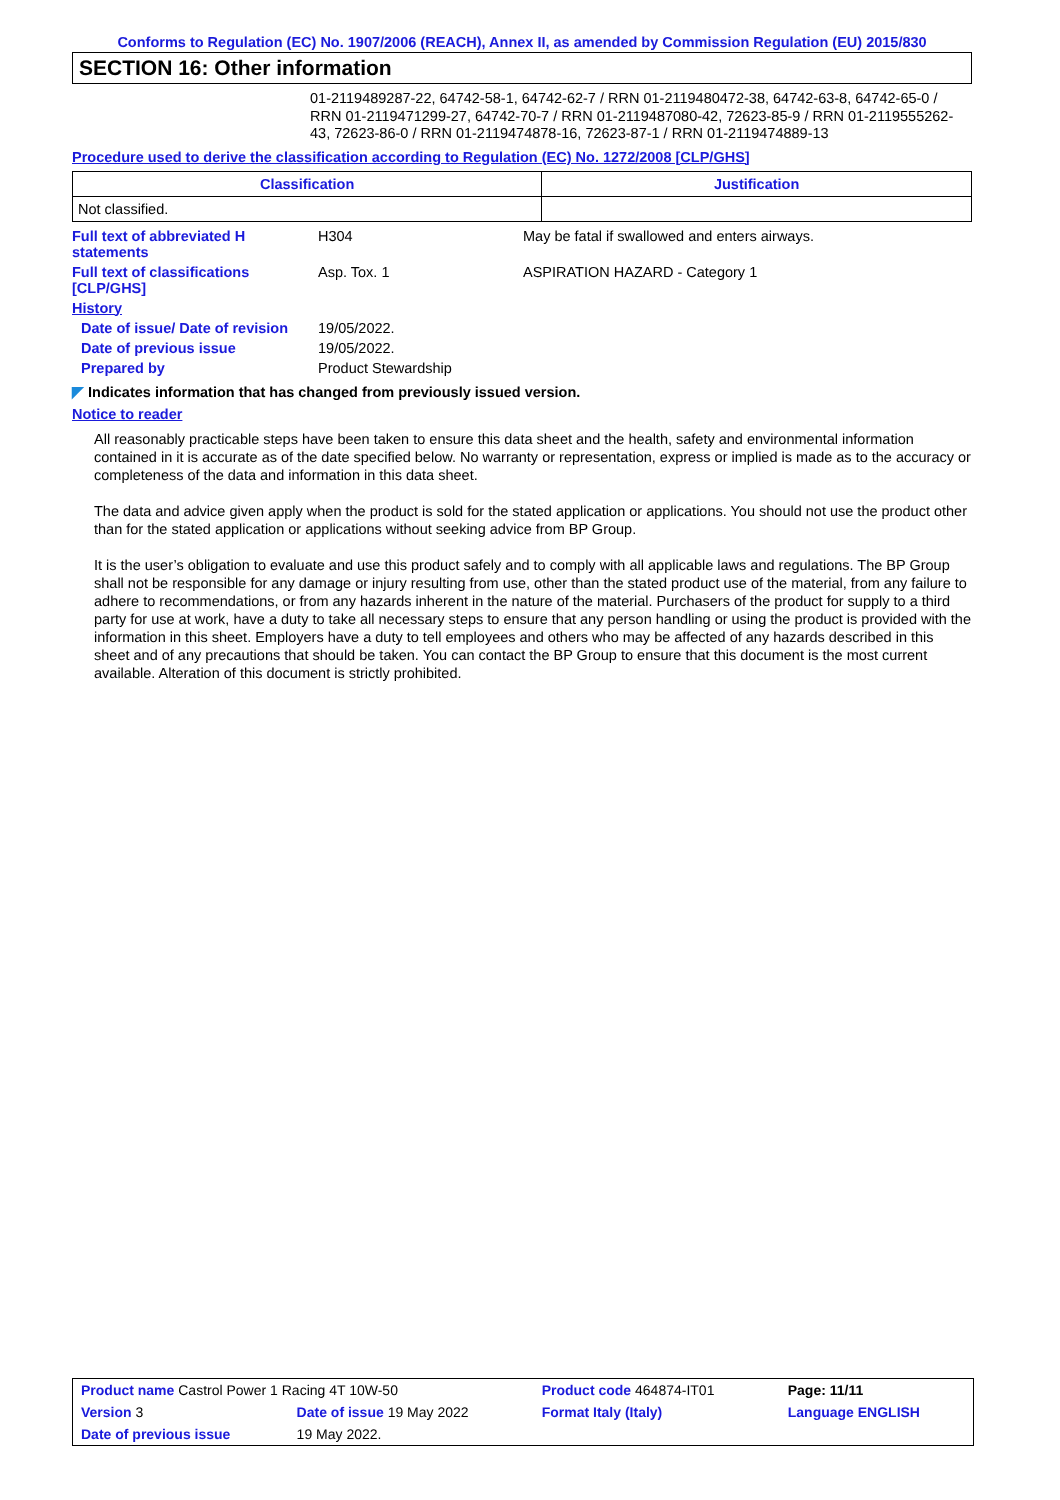Conforms to Regulation (EC) No. 1907/2006 (REACH), Annex II, as amended by Commission Regulation (EU) 2015/830
SECTION 16: Other information
01-2119489287-22, 64742-58-1, 64742-62-7 / RRN 01-2119480472-38, 64742-63-8, 64742-65-0 / RRN 01-2119471299-27, 64742-70-7 / RRN 01-2119487080-42, 72623-85-9 / RRN 01-2119555262-43, 72623-86-0 / RRN 01-2119474878-16, 72623-87-1 / RRN 01-2119474889-13
Procedure used to derive the classification according to Regulation (EC) No. 1272/2008 [CLP/GHS]
| Classification | Justification |
| --- | --- |
| Not classified. | |
| Full text of abbreviated H statements | H304 | May be fatal if swallowed and enters airways. |
| Full text of classifications [CLP/GHS] | Asp. Tox. 1 | ASPIRATION HAZARD - Category 1 |
| History | | |
| Date of issue/ Date of revision | 19/05/2022. | |
| Date of previous issue | 19/05/2022. | |
| Prepared by | Product Stewardship | |
◤ Indicates information that has changed from previously issued version.
Notice to reader
All reasonably practicable steps have been taken to ensure this data sheet and the health, safety and environmental information contained in it is accurate as of the date specified below. No warranty or representation, express or implied is made as to the accuracy or completeness of the data and information in this data sheet.
The data and advice given apply when the product is sold for the stated application or applications. You should not use the product other than for the stated application or applications without seeking advice from BP Group.
It is the user’s obligation to evaluate and use this product safely and to comply with all applicable laws and regulations. The BP Group shall not be responsible for any damage or injury resulting from use, other than the stated product use of the material, from any failure to adhere to recommendations, or from any hazards inherent in the nature of the material. Purchasers of the product for supply to a third party for use at work, have a duty to take all necessary steps to ensure that any person handling or using the product is provided with the information in this sheet. Employers have a duty to tell employees and others who may be affected of any hazards described in this sheet and of any precautions that should be taken. You can contact the BP Group to ensure that this document is the most current available. Alteration of this document is strictly prohibited.
| Product name Castrol Power 1 Racing 4T 10W-50 | | Product code 464874-IT01 | Page: 11/11 |
| Version 3 | Date of issue 19 May 2022 | Format Italy (Italy) | Language ENGLISH |
| Date of previous issue | 19 May 2022. | | |